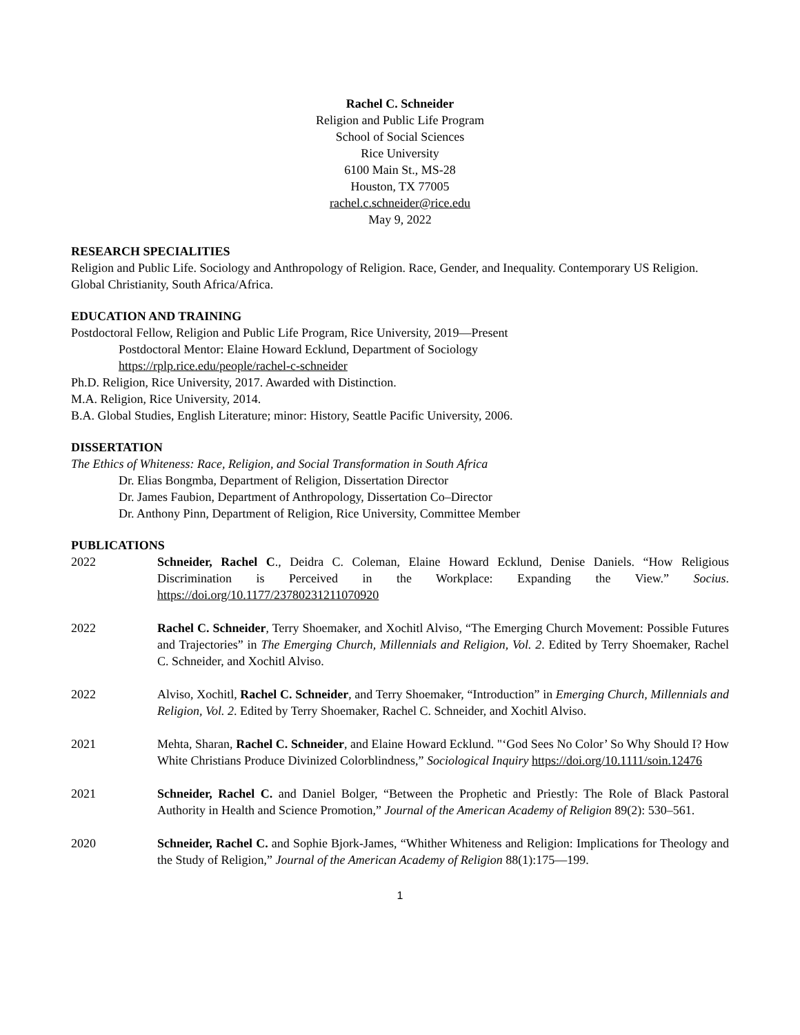Rachel C. Schneider
Religion and Public Life Program
School of Social Sciences
Rice University
6100 Main St., MS-28
Houston, TX 77005
rachel.c.schneider@rice.edu
May 9, 2022
RESEARCH SPECIALITIES
Religion and Public Life. Sociology and Anthropology of Religion. Race, Gender, and Inequality. Contemporary US Religion. Global Christianity, South Africa/Africa.
EDUCATION AND TRAINING
Postdoctoral Fellow, Religion and Public Life Program, Rice University, 2019—Present
Postdoctoral Mentor: Elaine Howard Ecklund, Department of Sociology
https://rplp.rice.edu/people/rachel-c-schneider
Ph.D. Religion, Rice University, 2017. Awarded with Distinction.
M.A. Religion, Rice University, 2014.
B.A. Global Studies, English Literature; minor: History, Seattle Pacific University, 2006.
DISSERTATION
The Ethics of Whiteness: Race, Religion, and Social Transformation in South Africa
Dr. Elias Bongmba, Department of Religion, Dissertation Director
Dr. James Faubion, Department of Anthropology, Dissertation Co–Director
Dr. Anthony Pinn, Department of Religion, Rice University, Committee Member
PUBLICATIONS
2022 Schneider, Rachel C., Deidra C. Coleman, Elaine Howard Ecklund, Denise Daniels. “How Religious Discrimination is Perceived in the Workplace: Expanding the View.” Socius. https://doi.org/10.1177/23780231211070920
2022 Rachel C. Schneider, Terry Shoemaker, and Xochitl Alviso, “The Emerging Church Movement: Possible Futures and Trajectories” in The Emerging Church, Millennials and Religion, Vol. 2. Edited by Terry Shoemaker, Rachel C. Schneider, and Xochitl Alviso.
2022 Alviso, Xochitl, Rachel C. Schneider, and Terry Shoemaker, “Introduction” in Emerging Church, Millennials and Religion, Vol. 2. Edited by Terry Shoemaker, Rachel C. Schneider, and Xochitl Alviso.
2021 Mehta, Sharan, Rachel C. Schneider, and Elaine Howard Ecklund. "‘God Sees No Color’ So Why Should I? How White Christians Produce Divinized Colorblindness,” Sociological Inquiry https://doi.org/10.1111/soin.12476
2021 Schneider, Rachel C. and Daniel Bolger, “Between the Prophetic and Priestly: The Role of Black Pastoral Authority in Health and Science Promotion,” Journal of the American Academy of Religion 89(2): 530–561.
2020 Schneider, Rachel C. and Sophie Bjork-James, “Whither Whiteness and Religion: Implications for Theology and the Study of Religion,” Journal of the American Academy of Religion 88(1):175—199.
1